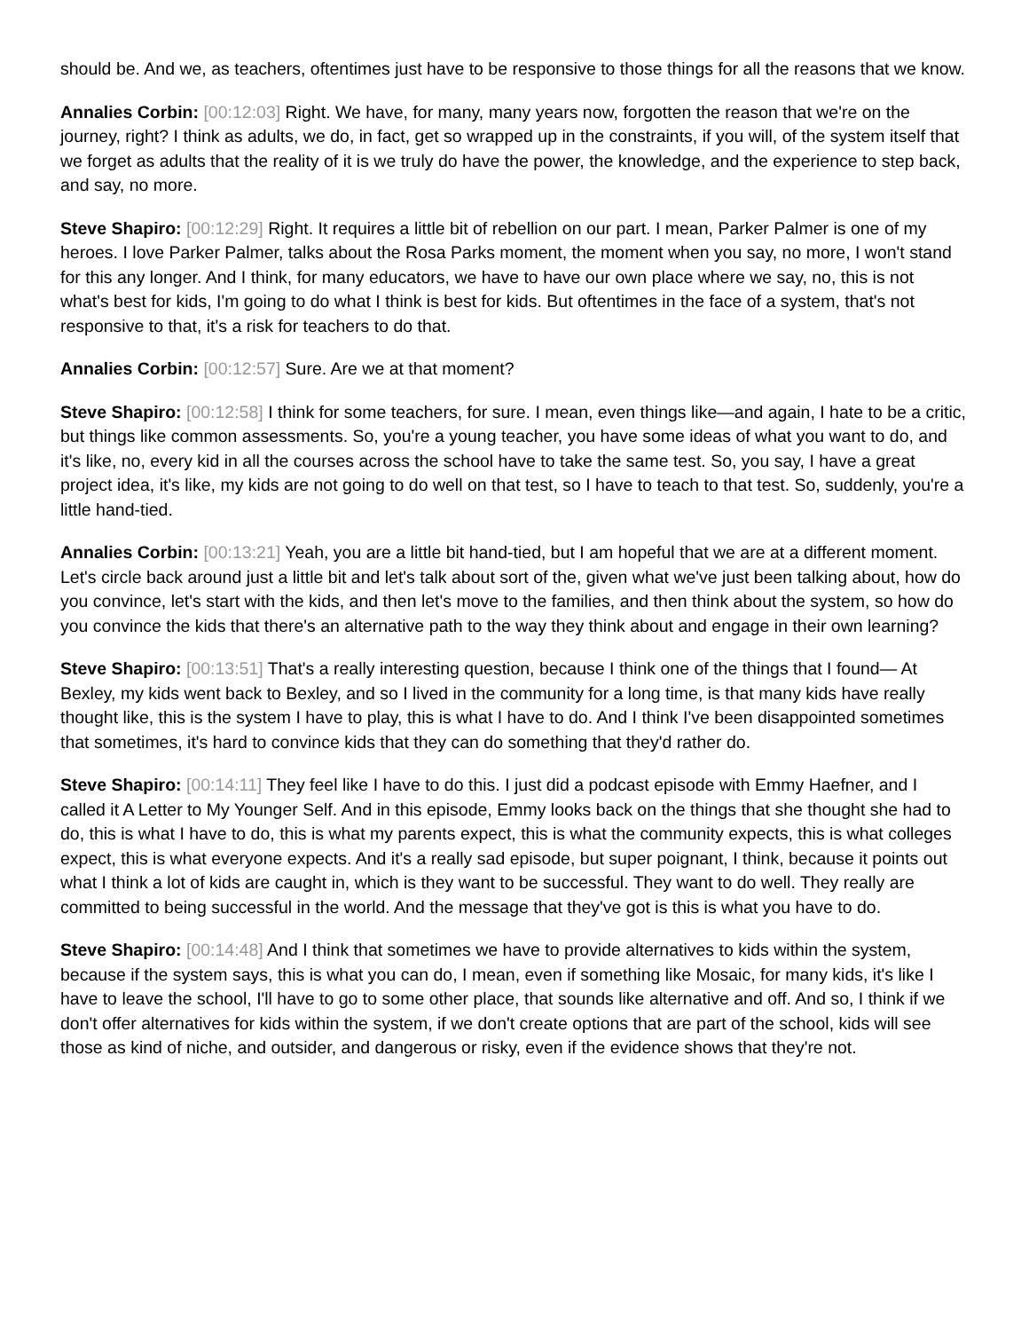should be. And we, as teachers, oftentimes just have to be responsive to those things for all the reasons that we know.
Annalies Corbin: [00:12:03] Right. We have, for many, many years now, forgotten the reason that we're on the journey, right? I think as adults, we do, in fact, get so wrapped up in the constraints, if you will, of the system itself that we forget as adults that the reality of it is we truly do have the power, the knowledge, and the experience to step back, and say, no more.
Steve Shapiro: [00:12:29] Right. It requires a little bit of rebellion on our part. I mean, Parker Palmer is one of my heroes. I love Parker Palmer, talks about the Rosa Parks moment, the moment when you say, no more, I won't stand for this any longer. And I think, for many educators, we have to have our own place where we say, no, this is not what's best for kids, I'm going to do what I think is best for kids. But oftentimes in the face of a system, that's not responsive to that, it's a risk for teachers to do that.
Annalies Corbin: [00:12:57] Sure. Are we at that moment?
Steve Shapiro: [00:12:58] I think for some teachers, for sure. I mean, even things like—and again, I hate to be a critic, but things like common assessments. So, you're a young teacher, you have some ideas of what you want to do, and it's like, no, every kid in all the courses across the school have to take the same test. So, you say, I have a great project idea, it's like, my kids are not going to do well on that test, so I have to teach to that test. So, suddenly, you're a little hand-tied.
Annalies Corbin: [00:13:21] Yeah, you are a little bit hand-tied, but I am hopeful that we are at a different moment. Let's circle back around just a little bit and let's talk about sort of the, given what we've just been talking about, how do you convince, let's start with the kids, and then let's move to the families, and then think about the system, so how do you convince the kids that there's an alternative path to the way they think about and engage in their own learning?
Steve Shapiro: [00:13:51] That's a really interesting question, because I think one of the things that I found— At Bexley, my kids went back to Bexley, and so I lived in the community for a long time, is that many kids have really thought like, this is the system I have to play, this is what I have to do. And I think I've been disappointed sometimes that sometimes, it's hard to convince kids that they can do something that they'd rather do.
Steve Shapiro: [00:14:11] They feel like I have to do this. I just did a podcast episode with Emmy Haefner, and I called it A Letter to My Younger Self. And in this episode, Emmy looks back on the things that she thought she had to do, this is what I have to do, this is what my parents expect, this is what the community expects, this is what colleges expect, this is what everyone expects. And it's a really sad episode, but super poignant, I think, because it points out what I think a lot of kids are caught in, which is they want to be successful. They want to do well. They really are committed to being successful in the world. And the message that they've got is this is what you have to do.
Steve Shapiro: [00:14:48] And I think that sometimes we have to provide alternatives to kids within the system, because if the system says, this is what you can do, I mean, even if something like Mosaic, for many kids, it's like I have to leave the school, I'll have to go to some other place, that sounds like alternative and off. And so, I think if we don't offer alternatives for kids within the system, if we don't create options that are part of the school, kids will see those as kind of niche, and outsider, and dangerous or risky, even if the evidence shows that they're not.